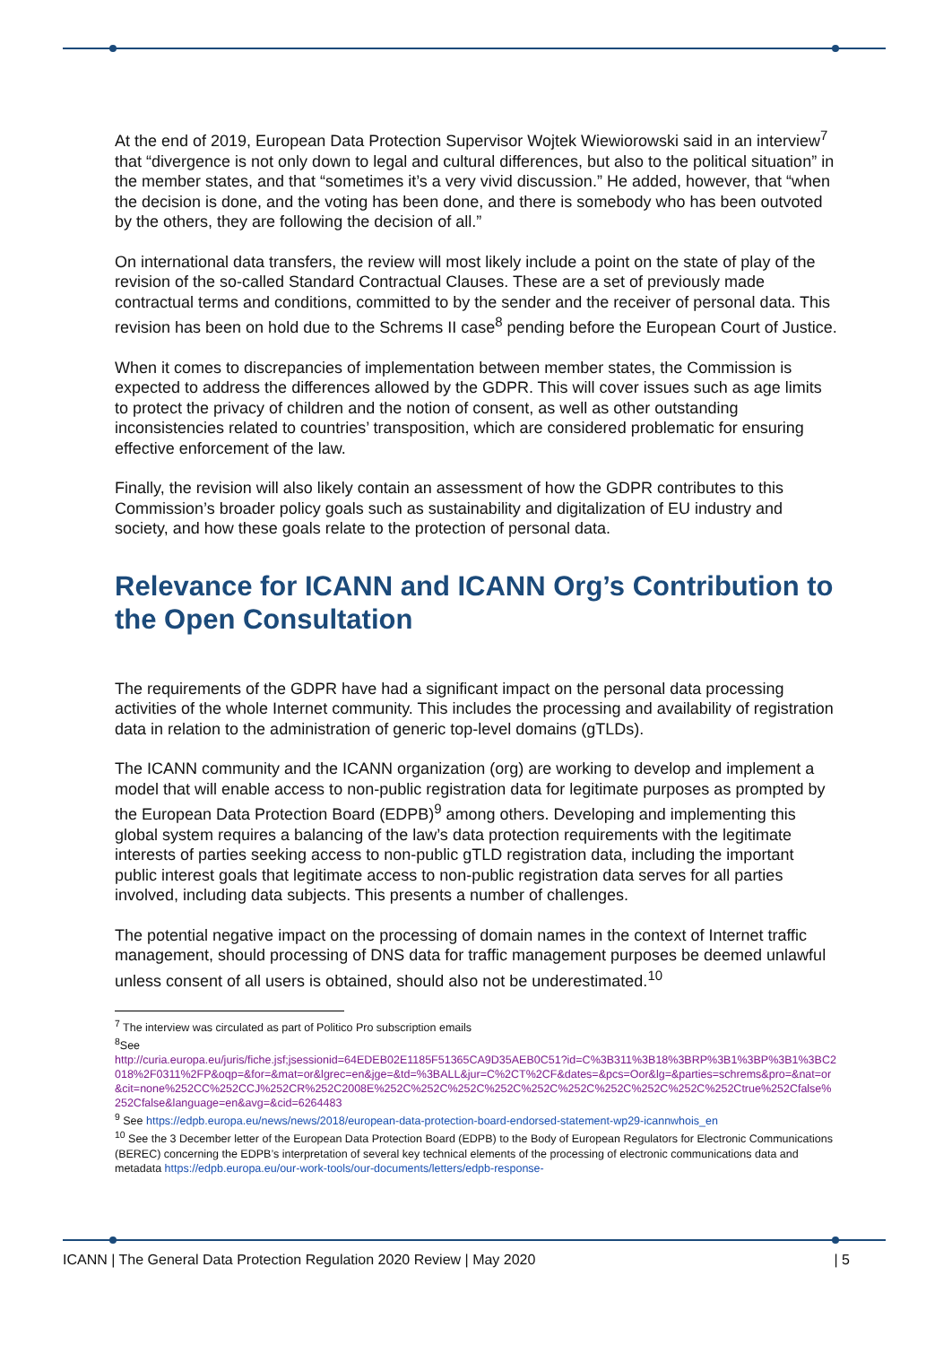At the end of 2019, European Data Protection Supervisor Wojtek Wiewiorowski said in an interview<sup>7</sup> that “divergence is not only down to legal and cultural differences, but also to the political situation” in the member states, and that “sometimes it’s a very vivid discussion.” He added, however, that “when the decision is done, and the voting has been done, and there is somebody who has been outvoted by the others, they are following the decision of all.”
On international data transfers, the review will most likely include a point on the state of play of the revision of the so-called Standard Contractual Clauses. These are a set of previously made contractual terms and conditions, committed to by the sender and the receiver of personal data. This revision has been on hold due to the Schrems II case<sup>8</sup> pending before the European Court of Justice.
When it comes to discrepancies of implementation between member states, the Commission is expected to address the differences allowed by the GDPR. This will cover issues such as age limits to protect the privacy of children and the notion of consent, as well as other outstanding inconsistencies related to countries’ transposition, which are considered problematic for ensuring effective enforcement of the law.
Finally, the revision will also likely contain an assessment of how the GDPR contributes to this Commission’s broader policy goals such as sustainability and digitalization of EU industry and society, and how these goals relate to the protection of personal data.
Relevance for ICANN and ICANN Org’s Contribution to the Open Consultation
The requirements of the GDPR have had a significant impact on the personal data processing activities of the whole Internet community. This includes the processing and availability of registration data in relation to the administration of generic top-level domains (gTLDs).
The ICANN community and the ICANN organization (org) are working to develop and implement a model that will enable access to non-public registration data for legitimate purposes as prompted by the European Data Protection Board (EDPB)<sup>9</sup> among others. Developing and implementing this global system requires a balancing of the law’s data protection requirements with the legitimate interests of parties seeking access to non-public gTLD registration data, including the important public interest goals that legitimate access to non-public registration data serves for all parties involved, including data subjects. This presents a number of challenges.
The potential negative impact on the processing of domain names in the context of Internet traffic management, should processing of DNS data for traffic management purposes be deemed unlawful unless consent of all users is obtained, should also not be underestimated.<sup>10</sup>
<sup>7</sup> The interview was circulated as part of Politico Pro subscription emails
<sup>8</sup> See
http://curia.europa.eu/juris/fiche.jsf;jsessionid=64EDEB02E1185F51365CA9D35AEB0C51?id=C%3B311%3B18%3BRP%3B1%3BP%3B1%3BC2018%2F0311%2FP&oqp=&for=&mat=or&lgrec=en&jge=&td=%3BALL&jur=C%2CT%2CF&dates=&pcs=Oor&lg=&parties=schrems&pro=&nat=or&cit=none%252CC%252CCJ%252CR%252C2008E%252C%252C%252C%252C%252C%252C%252C%252C%252C%252Ctrue%252Cfalse%252Cfalse&language=en&avg=&cid=6264483
<sup>9</sup> See https://edpb.europa.eu/news/news/2018/european-data-protection-board-endorsed-statement-wp29-icannwhois_en
<sup>10</sup> See the 3 December letter of the European Data Protection Board (EDPB) to the Body of European Regulators for Electronic Communications (BEREC) concerning the EDPB’s interpretation of several key technical elements of the processing of electronic communications data and metadata https://edpb.europa.eu/our-work-tools/our-documents/letters/edpb-response-
ICANN | The General Data Protection Regulation 2020 Review | May 2020 | 5